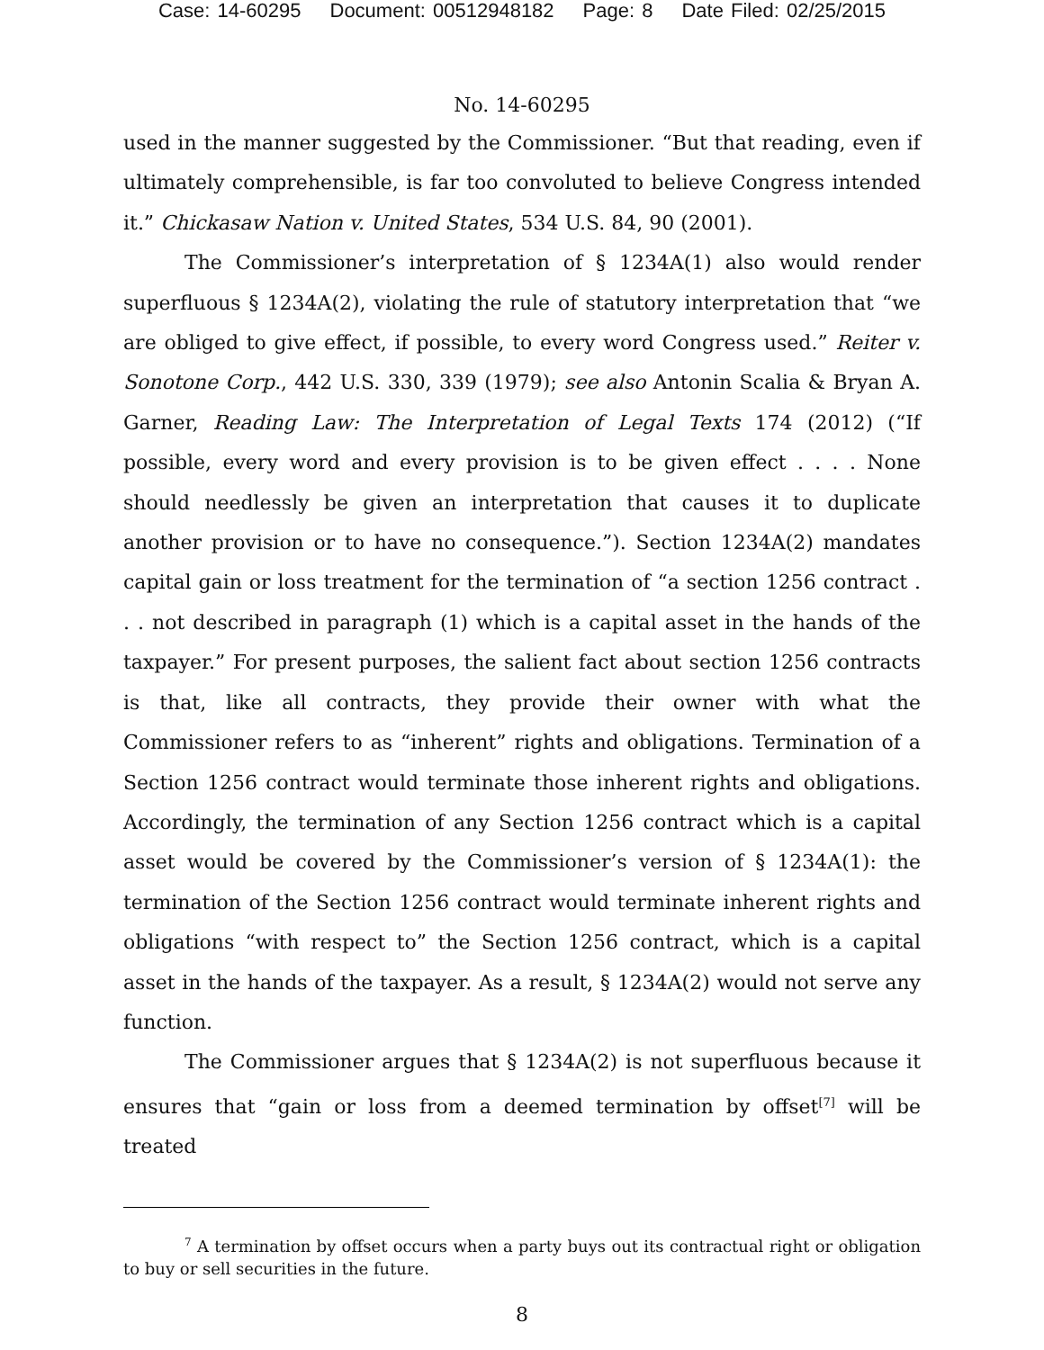Case: 14-60295 Document: 00512948182 Page: 8 Date Filed: 02/25/2015
No. 14-60295
used in the manner suggested by the Commissioner. “But that reading, even if ultimately comprehensible, is far too convoluted to believe Congress intended it.” Chickasaw Nation v. United States, 534 U.S. 84, 90 (2001).
The Commissioner’s interpretation of § 1234A(1) also would render superfluous § 1234A(2), violating the rule of statutory interpretation that “we are obliged to give effect, if possible, to every word Congress used.” Reiter v. Sonotone Corp., 442 U.S. 330, 339 (1979); see also Antonin Scalia & Bryan A. Garner, Reading Law: The Interpretation of Legal Texts 174 (2012) (“If possible, every word and every provision is to be given effect . . . . None should needlessly be given an interpretation that causes it to duplicate another provision or to have no consequence.”). Section 1234A(2) mandates capital gain or loss treatment for the termination of “a section 1256 contract . . . not described in paragraph (1) which is a capital asset in the hands of the taxpayer.” For present purposes, the salient fact about section 1256 contracts is that, like all contracts, they provide their owner with what the Commissioner refers to as “inherent” rights and obligations. Termination of a Section 1256 contract would terminate those inherent rights and obligations. Accordingly, the termination of any Section 1256 contract which is a capital asset would be covered by the Commissioner’s version of § 1234A(1): the termination of the Section 1256 contract would terminate inherent rights and obligations “with respect to” the Section 1256 contract, which is a capital asset in the hands of the taxpayer. As a result, § 1234A(2) would not serve any function.
The Commissioner argues that § 1234A(2) is not superfluous because it ensures that “gain or loss from a deemed termination by offset<sup>[7]</sup> will be treated
<sup>7</sup> A termination by offset occurs when a party buys out its contractual right or obligation to buy or sell securities in the future.
8